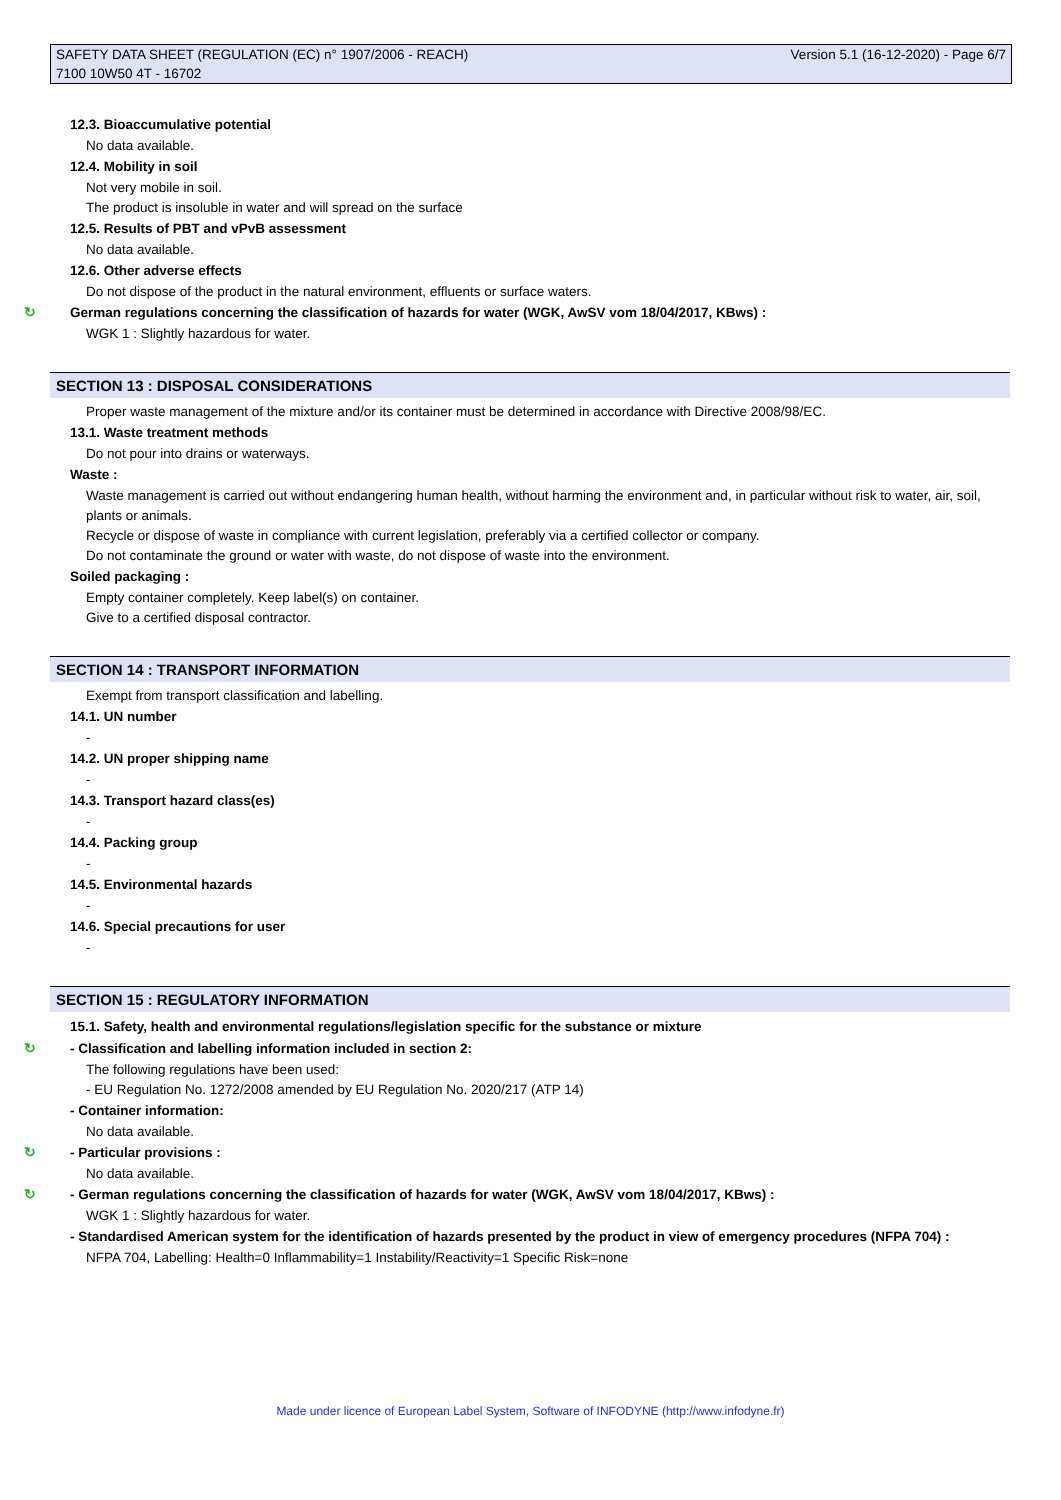SAFETY DATA SHEET (REGULATION (EC) n° 1907/2006 - REACH)
7100 10W50 4T - 16702
Version 5.1 (16-12-2020) - Page 6/7
12.3. Bioaccumulative potential
No data available.
12.4. Mobility in soil
Not very mobile in soil.
The product is insoluble in water and will spread on the surface
12.5. Results of PBT and vPvB assessment
No data available.
12.6. Other adverse effects
Do not dispose of the product in the natural environment, effluents or surface waters.
↻ German regulations concerning the classification of hazards for water (WGK, AwSV vom 18/04/2017, KBws) :
WGK 1 : Slightly hazardous for water.
SECTION 13 : DISPOSAL CONSIDERATIONS
Proper waste management of the mixture and/or its container must be determined in accordance with Directive 2008/98/EC.
13.1. Waste treatment methods
Do not pour into drains or waterways.
Waste :
Waste management is carried out without endangering human health, without harming the environment and, in particular without risk to water, air, soil, plants or animals.
Recycle or dispose of waste in compliance with current legislation, preferably via a certified collector or company.
Do not contaminate the ground or water with waste, do not dispose of waste into the environment.
Soiled packaging :
Empty container completely. Keep label(s) on container.
Give to a certified disposal contractor.
SECTION 14 : TRANSPORT INFORMATION
Exempt from transport classification and labelling.
14.1. UN number
-
14.2. UN proper shipping name
-
14.3. Transport hazard class(es)
-
14.4. Packing group
-
14.5. Environmental hazards
-
14.6. Special precautions for user
-
SECTION 15 : REGULATORY INFORMATION
15.1. Safety, health and environmental regulations/legislation specific for the substance or mixture
↻ - Classification and labelling information included in section 2:
The following regulations have been used:
- EU Regulation No. 1272/2008 amended by EU Regulation No. 2020/217 (ATP 14)
- Container information:
No data available.
↻ - Particular provisions :
No data available.
↻ - German regulations concerning the classification of hazards for water (WGK, AwSV vom 18/04/2017, KBws) :
WGK 1 : Slightly hazardous for water.
- Standardised American system for the identification of hazards presented by the product in view of emergency procedures (NFPA 704) :
NFPA 704, Labelling: Health=0 Inflammability=1 Instability/Reactivity=1 Specific Risk=none
Made under licence of European Label System, Software of INFODYNE (http://www.infodyne.fr)